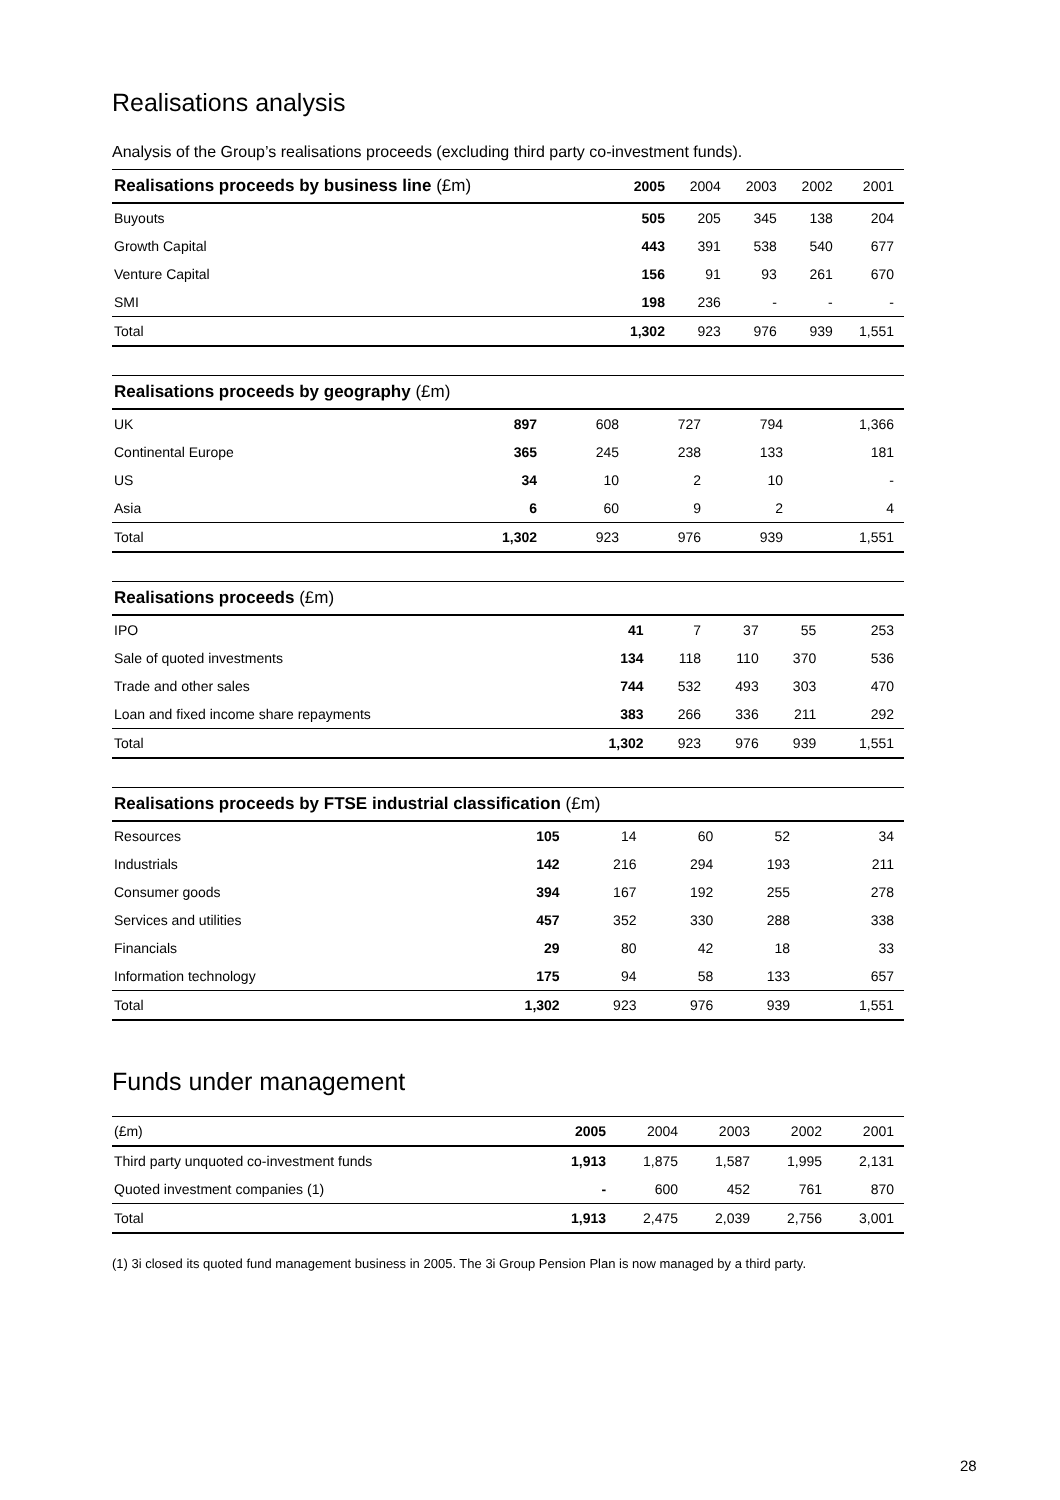Realisations analysis
Analysis of the Group’s realisations proceeds (excluding third party co-investment funds).
| Realisations proceeds by business line (£m) | 2005 | 2004 | 2003 | 2002 | 2001 |
| --- | --- | --- | --- | --- | --- |
| Buyouts | 505 | 205 | 345 | 138 | 204 |
| Growth Capital | 443 | 391 | 538 | 540 | 677 |
| Venture Capital | 156 | 91 | 93 | 261 | 670 |
| SMI | 198 | 236 | - | - | - |
| Total | 1,302 | 923 | 976 | 939 | 1,551 |
| Realisations proceeds by geography (£m) | | | | | |
| --- | --- | --- | --- | --- | --- |
| UK | 897 | 608 | 727 | 794 | 1,366 |
| Continental Europe | 365 | 245 | 238 | 133 | 181 |
| US | 34 | 10 | 2 | 10 | - |
| Asia | 6 | 60 | 9 | 2 | 4 |
| Total | 1,302 | 923 | 976 | 939 | 1,551 |
| Realisations proceeds (£m) | | | | | |
| --- | --- | --- | --- | --- | --- |
| IPO | 41 | 7 | 37 | 55 | 253 |
| Sale of quoted investments | 134 | 118 | 110 | 370 | 536 |
| Trade and other sales | 744 | 532 | 493 | 303 | 470 |
| Loan and fixed income share repayments | 383 | 266 | 336 | 211 | 292 |
| Total | 1,302 | 923 | 976 | 939 | 1,551 |
| Realisations proceeds by FTSE industrial classification (£m) | | | | | |
| --- | --- | --- | --- | --- | --- |
| Resources | 105 | 14 | 60 | 52 | 34 |
| Industrials | 142 | 216 | 294 | 193 | 211 |
| Consumer goods | 394 | 167 | 192 | 255 | 278 |
| Services and utilities | 457 | 352 | 330 | 288 | 338 |
| Financials | 29 | 80 | 42 | 18 | 33 |
| Information technology | 175 | 94 | 58 | 133 | 657 |
| Total | 1,302 | 923 | 976 | 939 | 1,551 |
Funds under management
| (£m) | 2005 | 2004 | 2003 | 2002 | 2001 |
| --- | --- | --- | --- | --- | --- |
| Third party unquoted co-investment funds | 1,913 | 1,875 | 1,587 | 1,995 | 2,131 |
| Quoted investment companies (1) | - | 600 | 452 | 761 | 870 |
| Total | 1,913 | 2,475 | 2,039 | 2,756 | 3,001 |
(1) 3i closed its quoted fund management business in 2005. The 3i Group Pension Plan is now managed by a third party.
28